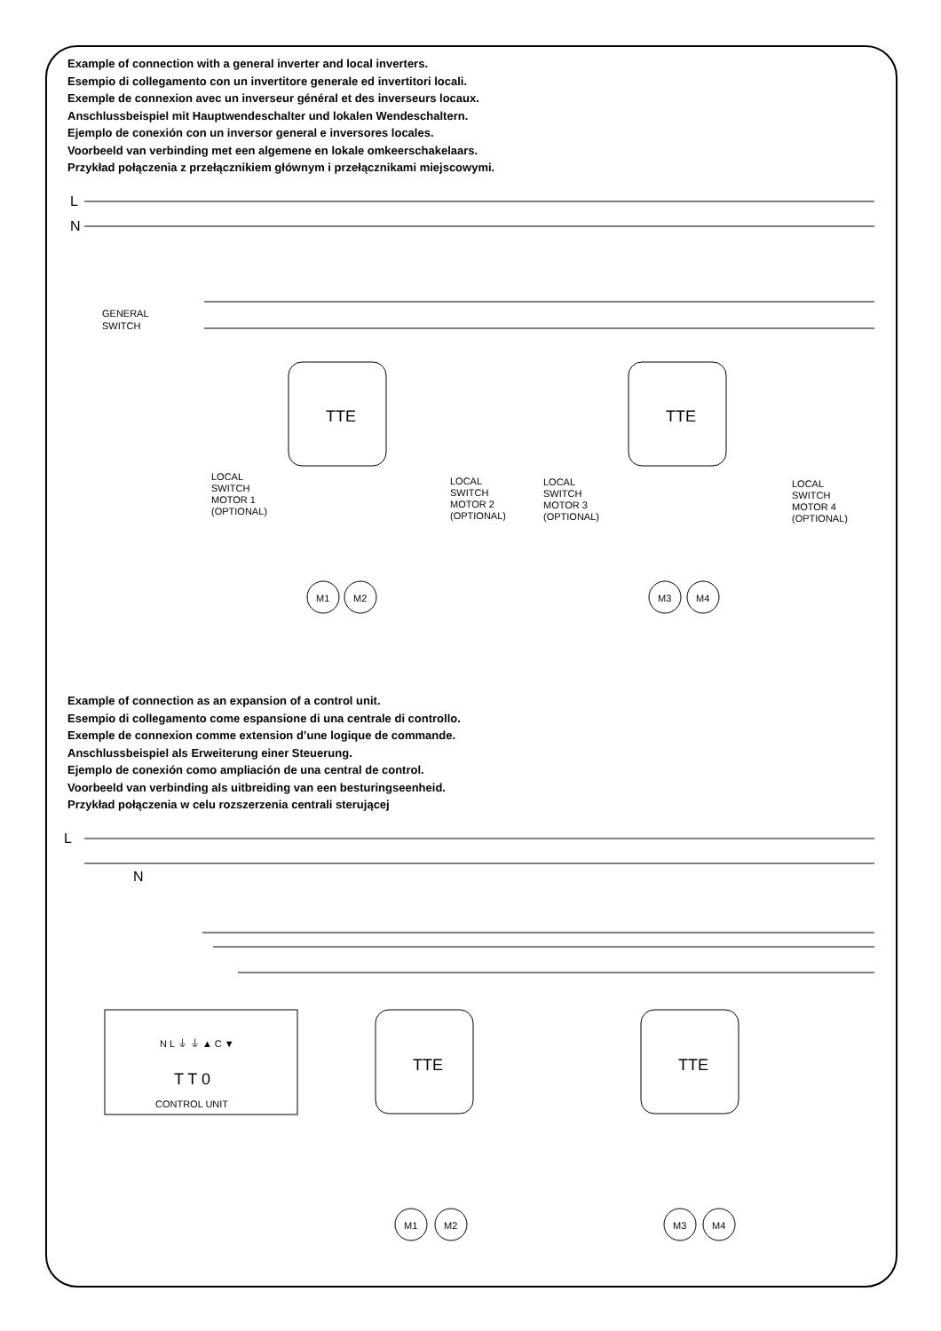Example of connection with a general inverter and local inverters.
Esempio di collegamento con un invertitore generale ed invertitori locali.
Exemple de connexion avec un inverseur général et des inverseurs locaux.
Anschlussbeispiel mit Hauptwendeschalter und lokalen Wendeschaltern.
Ejemplo de conexión con un inversor general e inversores locales.
Voorbeeld van verbinding met een algemene en lokale omkeerschakelaars.
Przykład połączenia z przełącznikiem głównym i przełącznikami miejscowymi.
L
N
L
N
GENERAL
SWITCH
TTE
TTE
TTE
TTE
T T 0
CONTROL UNIT
N L ⏚ ⏚ ▲ C ▼
LOCAL
SWITCH
MOTOR 1
(OPTIONAL)
LOCAL
SWITCH
MOTOR 2
(OPTIONAL)
LOCAL
SWITCH
MOTOR 3
(OPTIONAL)
LOCAL
SWITCH
MOTOR 4
(OPTIONAL)
M1
M2
M3
M4
M1
M2
M3
M4
Example of connection as an expansion of a control unit.
Esempio di collegamento come espansione di una centrale di controllo.
Exemple de connexion comme extension d’une logique de commande.
Anschlussbeispiel als Erweiterung einer Steuerung.
Ejemplo de conexión como ampliación de una central de control.
Voorbeeld van verbinding als uitbreiding van een besturingseenheid.
Przykład połączenia w celu rozszerzenia centrali sterującej